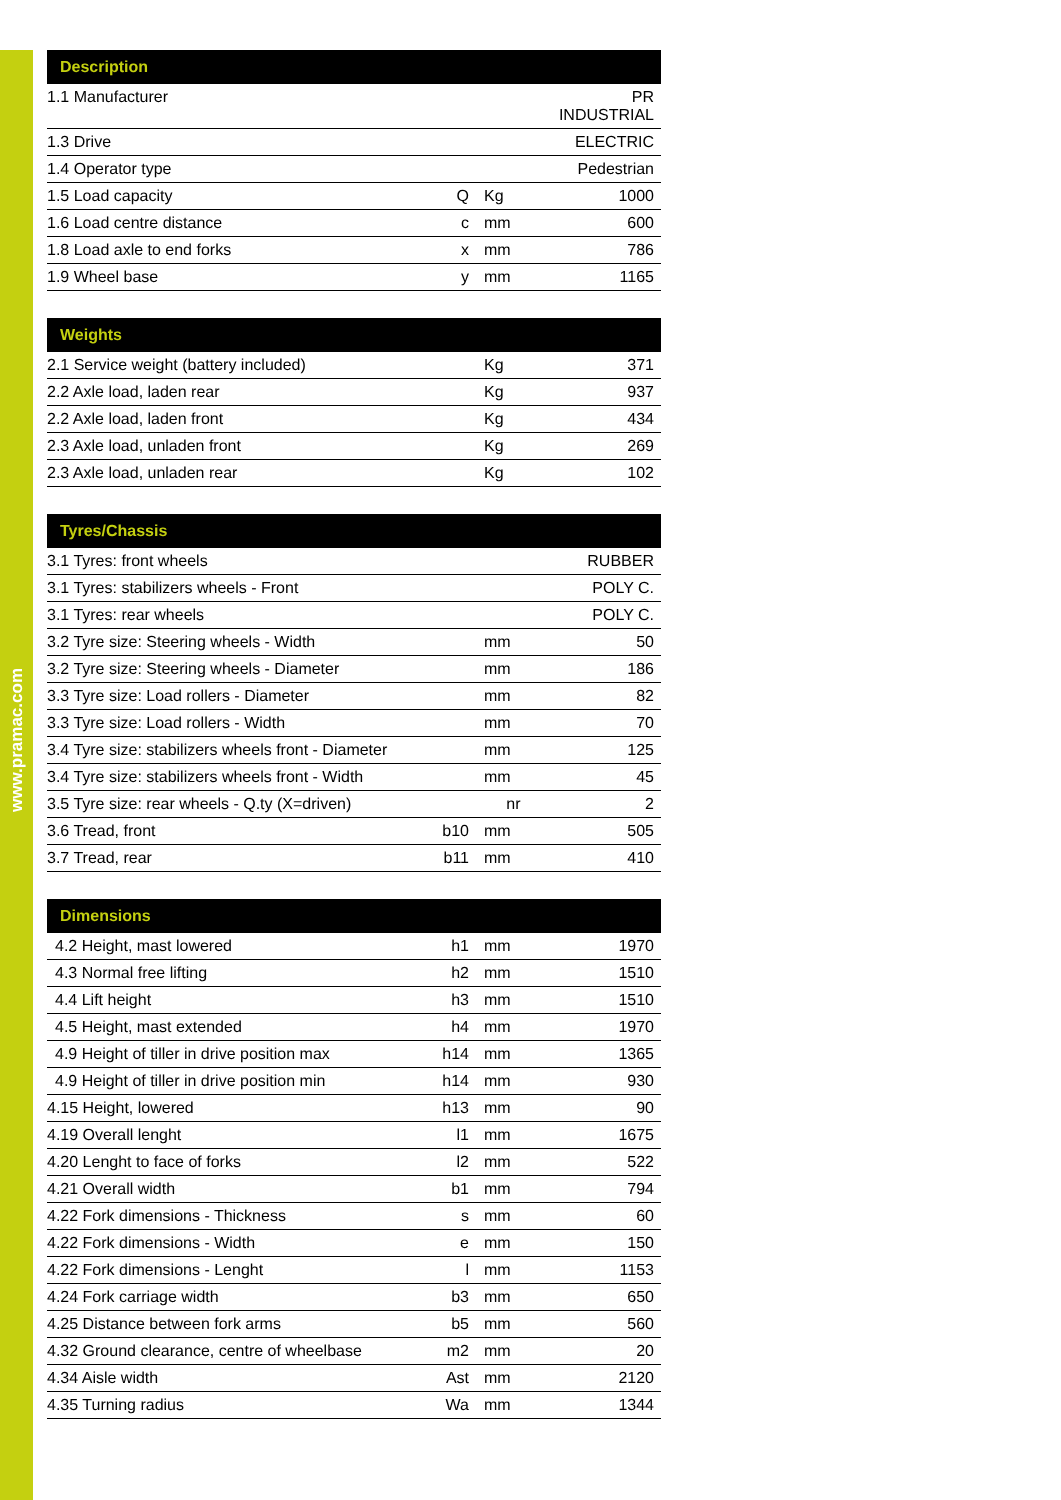www.pramac.com
| Description | | | |
| --- | --- | --- | --- |
| 1.1 Manufacturer | | | PR INDUSTRIAL |
| 1.3 Drive | | | ELECTRIC |
| 1.4 Operator type | | | Pedestrian |
| 1.5 Load capacity | Q | Kg | 1000 |
| 1.6 Load centre distance | c | mm | 600 |
| 1.8 Load axle to end forks | x | mm | 786 |
| 1.9 Wheel base | y | mm | 1165 |
| Weights | | | |
| --- | --- | --- | --- |
| 2.1 Service weight (battery included) | | Kg | 371 |
| 2.2 Axle load, laden rear | | Kg | 937 |
| 2.2 Axle load, laden front | | Kg | 434 |
| 2.3 Axle load, unladen front | | Kg | 269 |
| 2.3 Axle load, unladen rear | | Kg | 102 |
| Tyres/Chassis | | | |
| --- | --- | --- | --- |
| 3.1 Tyres: front wheels | | | RUBBER |
| 3.1 Tyres: stabilizers wheels - Front | | | POLY C. |
| 3.1 Tyres: rear wheels | | | POLY C. |
| 3.2 Tyre size: Steering wheels - Width | | mm | 50 |
| 3.2 Tyre size: Steering wheels - Diameter | | mm | 186 |
| 3.3 Tyre size: Load rollers - Diameter | | mm | 82 |
| 3.3 Tyre size: Load rollers - Width | | mm | 70 |
| 3.4 Tyre size: stabilizers wheels front - Diameter | | mm | 125 |
| 3.4 Tyre size: stabilizers wheels front - Width | | mm | 45 |
| 3.5 Tyre size: rear wheels - Q.ty (X=driven) | | nr | 2 |
| 3.6 Tread, front | b10 | mm | 505 |
| 3.7 Tread, rear | b11 | mm | 410 |
| Dimensions | | | |
| --- | --- | --- | --- |
| 4.2 Height, mast lowered | h1 | mm | 1970 |
| 4.3 Normal free lifting | h2 | mm | 1510 |
| 4.4 Lift height | h3 | mm | 1510 |
| 4.5 Height, mast extended | h4 | mm | 1970 |
| 4.9 Height of tiller in drive position max | h14 | mm | 1365 |
| 4.9 Height of tiller in drive position min | h14 | mm | 930 |
| 4.15 Height, lowered | h13 | mm | 90 |
| 4.19 Overall lenght | l1 | mm | 1675 |
| 4.20 Lenght to face of forks | l2 | mm | 522 |
| 4.21 Overall width | b1 | mm | 794 |
| 4.22 Fork dimensions - Thickness | s | mm | 60 |
| 4.22 Fork dimensions - Width | e | mm | 150 |
| 4.22 Fork dimensions - Lenght | l | mm | 1153 |
| 4.24 Fork carriage width | b3 | mm | 650 |
| 4.25 Distance between fork arms | b5 | mm | 560 |
| 4.32 Ground clearance, centre of wheelbase | m2 | mm | 20 |
| 4.34 Aisle width | Ast | mm | 2120 |
| 4.35 Turning radius | Wa | mm | 1344 |